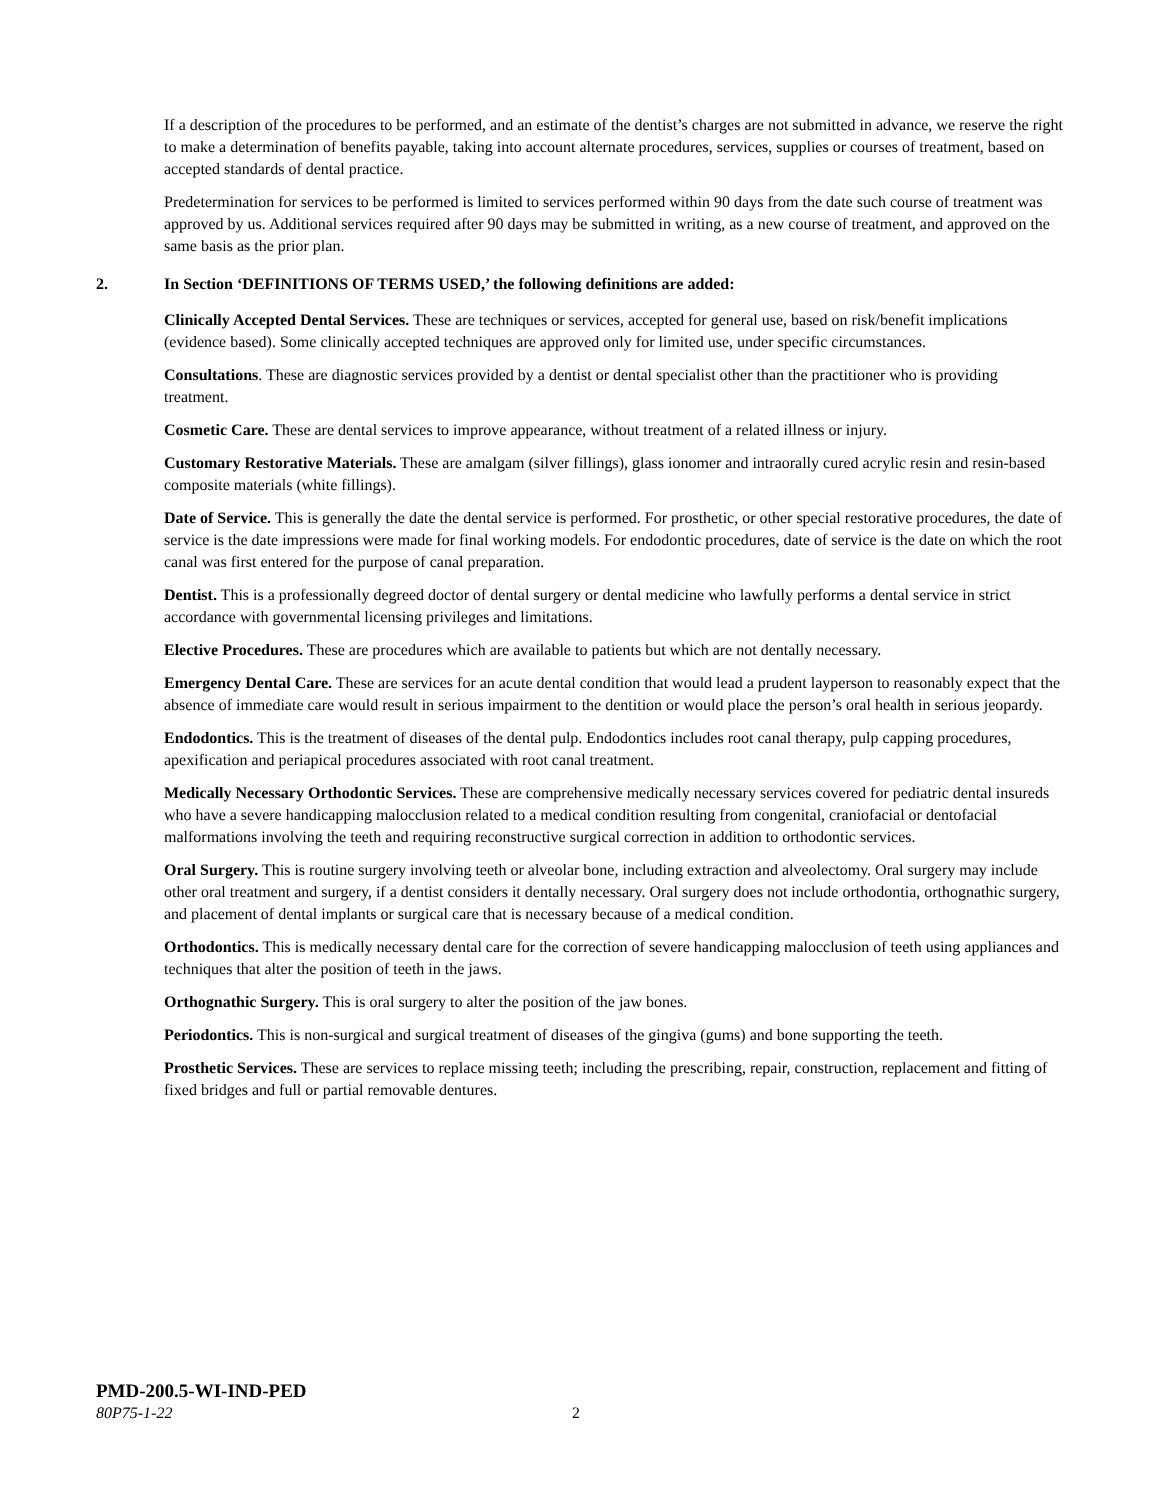If a description of the procedures to be performed, and an estimate of the dentist’s charges are not submitted in advance, we reserve the right to make a determination of benefits payable, taking into account alternate procedures, services, supplies or courses of treatment, based on accepted standards of dental practice.
Predetermination for services to be performed is limited to services performed within 90 days from the date such course of treatment was approved by us. Additional services required after 90 days may be submitted in writing, as a new course of treatment, and approved on the same basis as the prior plan.
2. In Section ‘DEFINITIONS OF TERMS USED,’ the following definitions are added:
Clinically Accepted Dental Services. These are techniques or services, accepted for general use, based on risk/benefit implications (evidence based). Some clinically accepted techniques are approved only for limited use, under specific circumstances.
Consultations. These are diagnostic services provided by a dentist or dental specialist other than the practitioner who is providing treatment.
Cosmetic Care. These are dental services to improve appearance, without treatment of a related illness or injury.
Customary Restorative Materials. These are amalgam (silver fillings), glass ionomer and intraorally cured acrylic resin and resin-based composite materials (white fillings).
Date of Service. This is generally the date the dental service is performed. For prosthetic, or other special restorative procedures, the date of service is the date impressions were made for final working models. For endodontic procedures, date of service is the date on which the root canal was first entered for the purpose of canal preparation.
Dentist. This is a professionally degreed doctor of dental surgery or dental medicine who lawfully performs a dental service in strict accordance with governmental licensing privileges and limitations.
Elective Procedures. These are procedures which are available to patients but which are not dentally necessary.
Emergency Dental Care. These are services for an acute dental condition that would lead a prudent layperson to reasonably expect that the absence of immediate care would result in serious impairment to the dentition or would place the person’s oral health in serious jeopardy.
Endodontics. This is the treatment of diseases of the dental pulp. Endodontics includes root canal therapy, pulp capping procedures, apexification and periapical procedures associated with root canal treatment.
Medically Necessary Orthodontic Services. These are comprehensive medically necessary services covered for pediatric dental insureds who have a severe handicapping malocclusion related to a medical condition resulting from congenital, craniofacial or dentofacial malformations involving the teeth and requiring reconstructive surgical correction in addition to orthodontic services.
Oral Surgery. This is routine surgery involving teeth or alveolar bone, including extraction and alveolectomy. Oral surgery may include other oral treatment and surgery, if a dentist considers it dentally necessary. Oral surgery does not include orthodontia, orthognathic surgery, and placement of dental implants or surgical care that is necessary because of a medical condition.
Orthodontics. This is medically necessary dental care for the correction of severe handicapping malocclusion of teeth using appliances and techniques that alter the position of teeth in the jaws.
Orthognathic Surgery. This is oral surgery to alter the position of the jaw bones.
Periodontics. This is non-surgical and surgical treatment of diseases of the gingiva (gums) and bone supporting the teeth.
Prosthetic Services. These are services to replace missing teeth; including the prescribing, repair, construction, replacement and fitting of fixed bridges and full or partial removable dentures.
PMD-200.5-WI-IND-PED
80P75-1-22 2